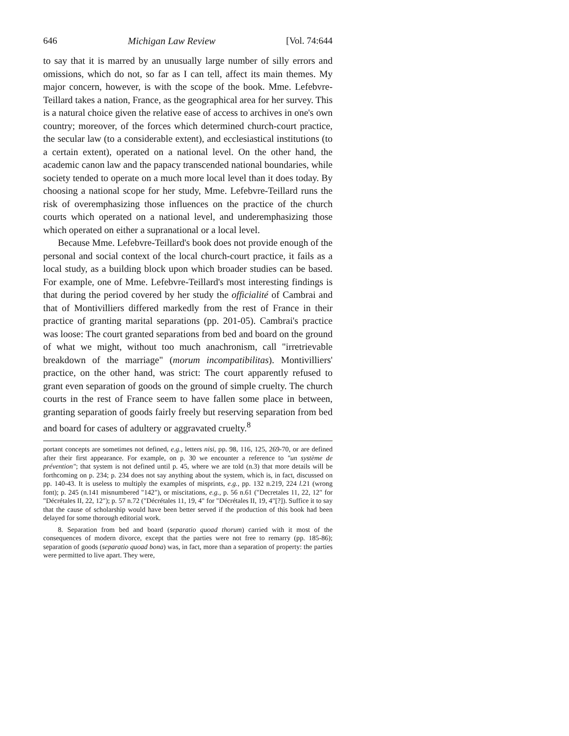646 Michigan Law Review [Vol. 74:644
to say that it is marred by an unusually large number of silly errors and omissions, which do not, so far as I can tell, affect its main themes. My major concern, however, is with the scope of the book. Mme. Lefebvre-Teillard takes a nation, France, as the geographical area for her survey. This is a natural choice given the relative ease of access to archives in one's own country; moreover, of the forces which determined church-court practice, the secular law (to a considerable extent), and ecclesiastical institutions (to a certain extent), operated on a national level. On the other hand, the academic canon law and the papacy transcended national boundaries, while society tended to operate on a much more local level than it does today. By choosing a national scope for her study, Mme. Lefebvre-Teillard runs the risk of overemphasizing those influences on the practice of the church courts which operated on a national level, and underemphasizing those which operated on either a supranational or a local level.
Because Mme. Lefebvre-Teillard's book does not provide enough of the personal and social context of the local church-court practice, it fails as a local study, as a building block upon which broader studies can be based. For example, one of Mme. Lefebvre-Teillard's most interesting findings is that during the period covered by her study the officialité of Cambrai and that of Montivilliers differed markedly from the rest of France in their practice of granting marital separations (pp. 201-05). Cambrai's practice was loose: The court granted separations from bed and board on the ground of what we might, without too much anachronism, call "irretrievable breakdown of the marriage" (morum incompatibilitas). Montivilliers' practice, on the other hand, was strict: The court apparently refused to grant even separation of goods on the ground of simple cruelty. The church courts in the rest of France seem to have fallen some place in between, granting separation of goods fairly freely but reserving separation from bed and board for cases of adultery or aggravated cruelty.<sup>8</sup>
portant concepts are sometimes not defined, e.g., letters nisi, pp. 98, 116, 125, 269-70, or are defined after their first appearance. For example, on p. 30 we encounter a reference to "un système de prévention"; that system is not defined until p. 45, where we are told (n.3) that more details will be forthcoming on p. 234; p. 234 does not say anything about the system, which is, in fact, discussed on pp. 140-43. It is useless to multiply the examples of misprints, e.g., pp. 132 n.219, 224 l. 21 (wrong font); p. 245 (n.141 misnumbered "142"), or miscitations, e.g., p. 56 n.61 ("Decretales 11, 22, 12" for "Décrétales II, 22, 12"); p. 57 n.72 ("Décrétales 11, 19, 4" for "Décrétales II, 19, 4"[?]). Suffice it to say that the cause of scholarship would have been better served if the production of this book had been delayed for some thorough editorial work.
8. Separation from bed and board (separatio quoad thorum) carried with it most of the consequences of modern divorce, except that the parties were not free to remarry (pp. 185-86); separation of goods (separatio quoad bona) was, in fact, more than a separation of property: the parties were permitted to live apart. They were,